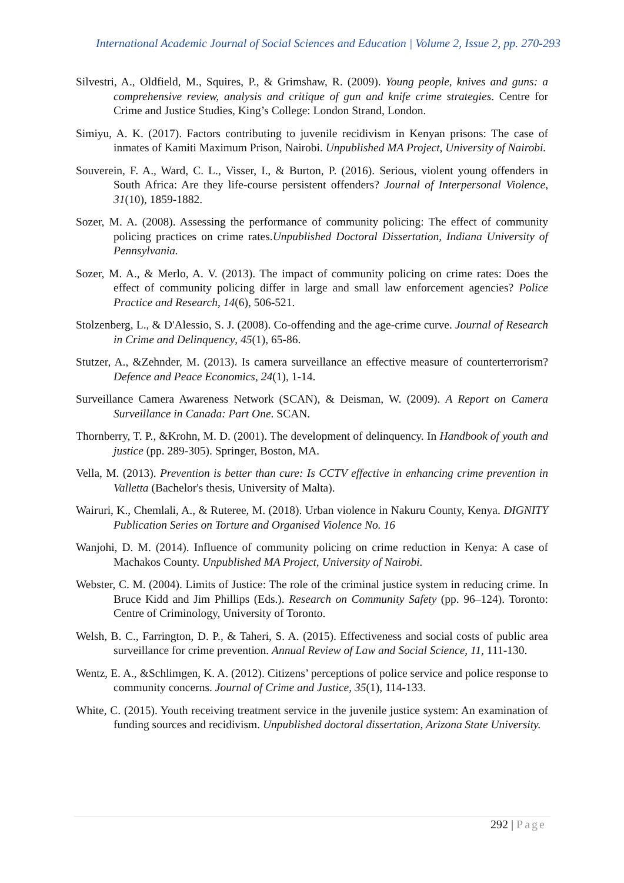International Academic Journal of Social Sciences and Education | Volume 2, Issue 2, pp. 270-293
Silvestri, A., Oldfield, M., Squires, P., & Grimshaw, R. (2009). Young people, knives and guns: a comprehensive review, analysis and critique of gun and knife crime strategies. Centre for Crime and Justice Studies, King’s College: London Strand, London.
Simiyu, A. K. (2017). Factors contributing to juvenile recidivism in Kenyan prisons: The case of inmates of Kamiti Maximum Prison, Nairobi. Unpublished MA Project, University of Nairobi.
Souverein, F. A., Ward, C. L., Visser, I., & Burton, P. (2016). Serious, violent young offenders in South Africa: Are they life-course persistent offenders? Journal of Interpersonal Violence, 31(10), 1859-1882.
Sozer, M. A. (2008). Assessing the performance of community policing: The effect of community policing practices on crime rates.Unpublished Doctoral Dissertation, Indiana University of Pennsylvania.
Sozer, M. A., & Merlo, A. V. (2013). The impact of community policing on crime rates: Does the effect of community policing differ in large and small law enforcement agencies? Police Practice and Research, 14(6), 506-521.
Stolzenberg, L., & D'Alessio, S. J. (2008). Co-offending and the age-crime curve. Journal of Research in Crime and Delinquency, 45(1), 65-86.
Stutzer, A., &Zehnder, M. (2013). Is camera surveillance an effective measure of counterterrorism? Defence and Peace Economics, 24(1), 1-14.
Surveillance Camera Awareness Network (SCAN), & Deisman, W. (2009). A Report on Camera Surveillance in Canada: Part One. SCAN.
Thornberry, T. P., &Krohn, M. D. (2001). The development of delinquency. In Handbook of youth and justice (pp. 289-305). Springer, Boston, MA.
Vella, M. (2013). Prevention is better than cure: Is CCTV effective in enhancing crime prevention in Valletta (Bachelor's thesis, University of Malta).
Wairuri, K., Chemlali, A., & Ruteree, M. (2018). Urban violence in Nakuru County, Kenya. DIGNITY Publication Series on Torture and Organised Violence No. 16
Wanjohi, D. M. (2014). Influence of community policing on crime reduction in Kenya: A case of Machakos County. Unpublished MA Project, University of Nairobi.
Webster, C. M. (2004). Limits of Justice: The role of the criminal justice system in reducing crime. In Bruce Kidd and Jim Phillips (Eds.). Research on Community Safety (pp. 96–124). Toronto: Centre of Criminology, University of Toronto.
Welsh, B. C., Farrington, D. P., & Taheri, S. A. (2015). Effectiveness and social costs of public area surveillance for crime prevention. Annual Review of Law and Social Science, 11, 111-130.
Wentz, E. A., &Schlimgen, K. A. (2012). Citizens’ perceptions of police service and police response to community concerns. Journal of Crime and Justice, 35(1), 114-133.
White, C. (2015). Youth receiving treatment service in the juvenile justice system: An examination of funding sources and recidivism. Unpublished doctoral dissertation, Arizona State University.
292 | Page